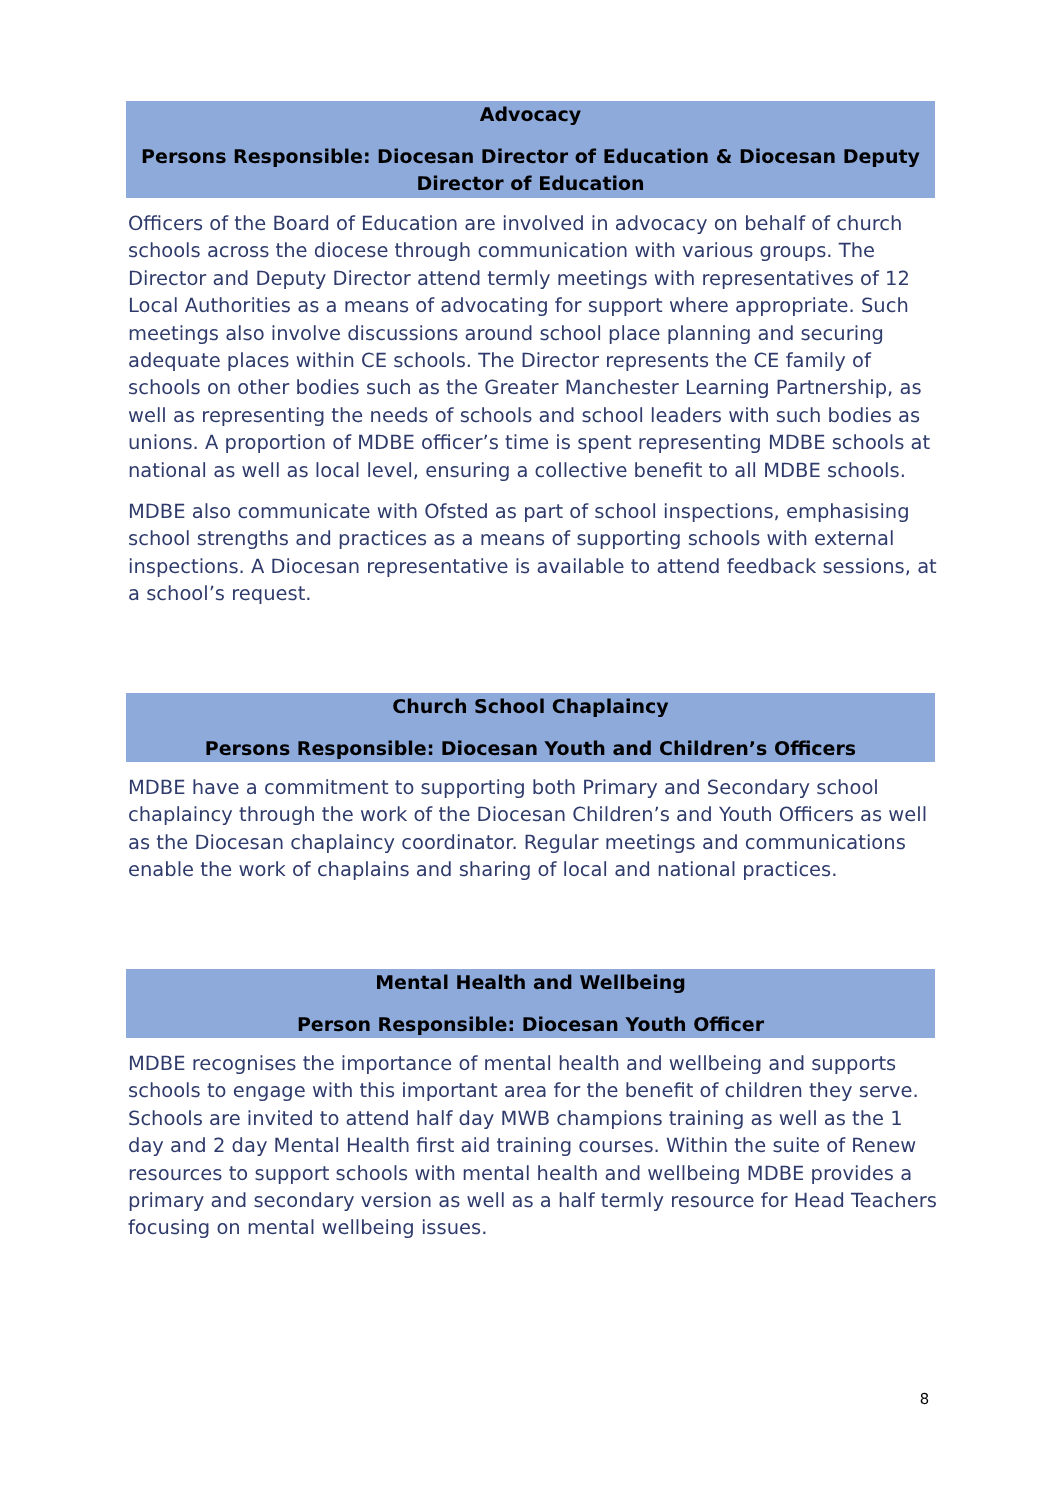Advocacy
Persons Responsible: Diocesan Director of Education & Diocesan Deputy Director of Education
Officers of the Board of Education are involved in advocacy on behalf of church schools across the diocese through communication with various groups. The Director and Deputy Director attend termly meetings with representatives of 12 Local Authorities as a means of advocating for support where appropriate. Such meetings also involve discussions around school place planning and securing adequate places within CE schools. The Director represents the CE family of schools on other bodies such as the Greater Manchester Learning Partnership, as well as representing the needs of schools and school leaders with such bodies as unions. A proportion of MDBE officer’s time is spent representing MDBE schools at national as well as local level, ensuring a collective benefit to all MDBE schools.
MDBE also communicate with Ofsted as part of school inspections, emphasising school strengths and practices as a means of supporting schools with external inspections. A Diocesan representative is available to attend feedback sessions, at a school’s request.
Church School Chaplaincy
Persons Responsible: Diocesan Youth and Children’s Officers
MDBE have a commitment to supporting both Primary and Secondary school chaplaincy through the work of the Diocesan Children’s and Youth Officers as well as the Diocesan chaplaincy coordinator. Regular meetings and communications enable the work of chaplains and sharing of local and national practices.
Mental Health and Wellbeing
Person Responsible: Diocesan Youth Officer
MDBE recognises the importance of mental health and wellbeing and supports schools to engage with this important area for the benefit of children they serve. Schools are invited to attend half day MWB champions training as well as the 1 day and 2 day Mental Health first aid training courses. Within the suite of Renew resources to support schools with mental health and wellbeing MDBE provides a primary and secondary version as well as a half termly resource for Head Teachers focusing on mental wellbeing issues.
8